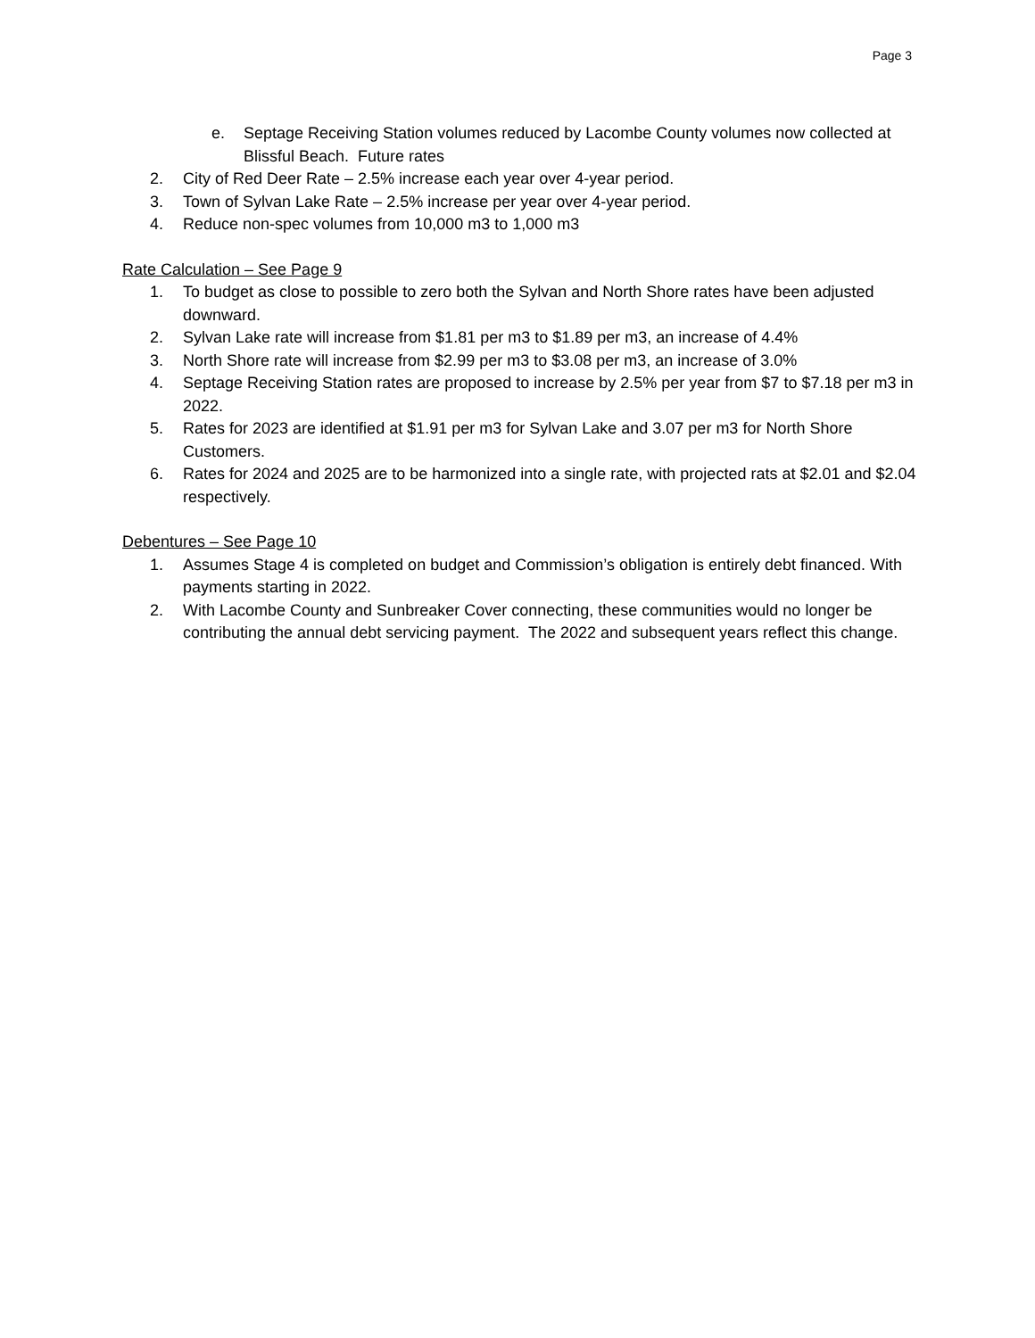Page 3
e. Septage Receiving Station volumes reduced by Lacombe County volumes now collected at Blissful Beach. Future rates
2. City of Red Deer Rate – 2.5% increase each year over 4-year period.
3. Town of Sylvan Lake Rate – 2.5% increase per year over 4-year period.
4. Reduce non-spec volumes from 10,000 m3 to 1,000 m3
Rate Calculation – See Page 9
1. To budget as close to possible to zero both the Sylvan and North Shore rates have been adjusted downward.
2. Sylvan Lake rate will increase from $1.81 per m3 to $1.89 per m3, an increase of 4.4%
3. North Shore rate will increase from $2.99 per m3 to $3.08 per m3, an increase of 3.0%
4. Septage Receiving Station rates are proposed to increase by 2.5% per year from $7 to $7.18 per m3 in 2022.
5. Rates for 2023 are identified at $1.91 per m3 for Sylvan Lake and 3.07 per m3 for North Shore Customers.
6. Rates for 2024 and 2025 are to be harmonized into a single rate, with projected rats at $2.01 and $2.04 respectively.
Debentures – See Page 10
1. Assumes Stage 4 is completed on budget and Commission’s obligation is entirely debt financed. With payments starting in 2022.
2. With Lacombe County and Sunbreaker Cover connecting, these communities would no longer be contributing the annual debt servicing payment. The 2022 and subsequent years reflect this change.